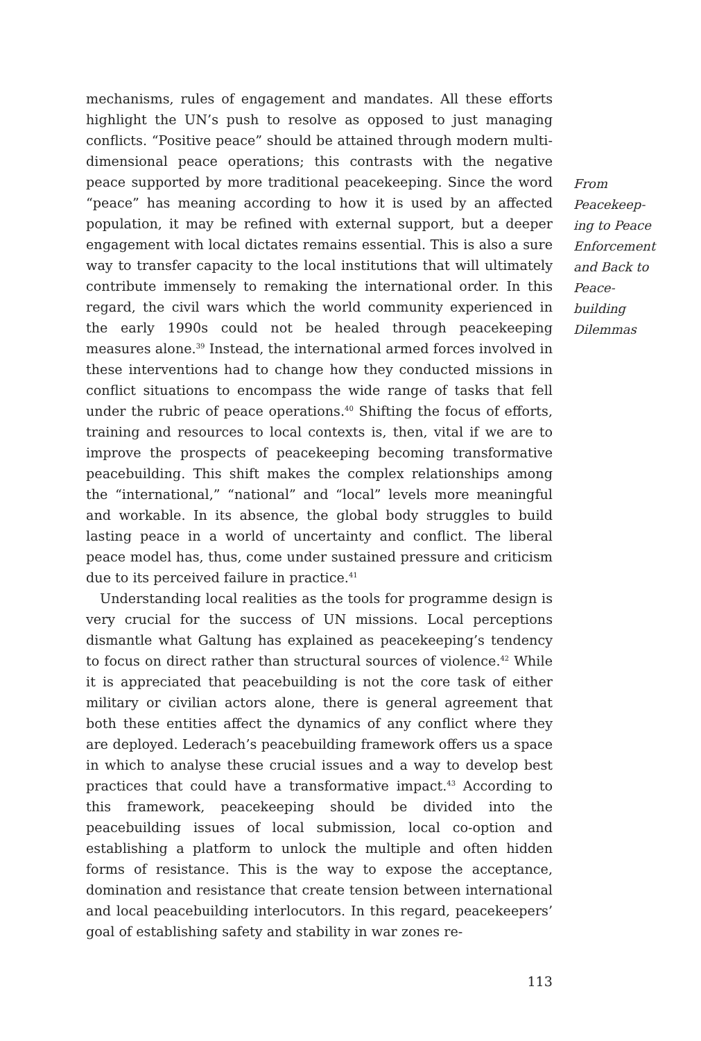mechanisms, rules of engagement and mandates. All these efforts highlight the UN’s push to resolve as opposed to just managing conflicts. “Positive peace” should be attained through modern multi-dimensional peace operations; this contrasts with the negative peace supported by more traditional peacekeeping. Since the word “peace” has meaning according to how it is used by an affected population, it may be refined with external support, but a deeper engagement with local dictates remains essential. This is also a sure way to transfer capacity to the local institutions that will ultimately contribute immensely to remaking the international order. In this regard, the civil wars which the world community experienced in the early 1990s could not be healed through peacekeeping measures alone.<sup>39</sup> Instead, the international armed forces involved in these interventions had to change how they conducted missions in conflict situations to encompass the wide range of tasks that fell under the rubric of peace operations.<sup>40</sup> Shifting the focus of efforts, training and resources to local contexts is, then, vital if we are to improve the prospects of peacekeeping becoming transformative peacebuilding. This shift makes the complex relationships among the “international,” “national” and “local” levels more meaningful and workable. In its absence, the global body struggles to build lasting peace in a world of uncertainty and conflict. The liberal peace model has, thus, come under sustained pressure and criticism due to its perceived failure in practice.<sup>41</sup>
Understanding local realities as the tools for programme design is very crucial for the success of UN missions. Local perceptions dismantle what Galtung has explained as peacekeeping’s tendency to focus on direct rather than structural sources of violence.<sup>42</sup> While it is appreciated that peacebuilding is not the core task of either military or civilian actors alone, there is general agreement that both these entities affect the dynamics of any conflict where they are deployed. Lederach’s peacebuilding framework offers us a space in which to analyse these crucial issues and a way to develop best practices that could have a transformative impact.<sup>43</sup> According to this framework, peacekeeping should be divided into the peacebuilding issues of local submission, local co-option and establishing a platform to unlock the multiple and often hidden forms of resistance. This is the way to expose the acceptance, domination and resistance that create tension between international and local peacebuilding interlocutors. In this regard, peacekeepers’ goal of establishing safety and stability in war zones re-
113
From Peacekeep-
ing to Peace Enforcement and Back to Peace-
building Dilemmas